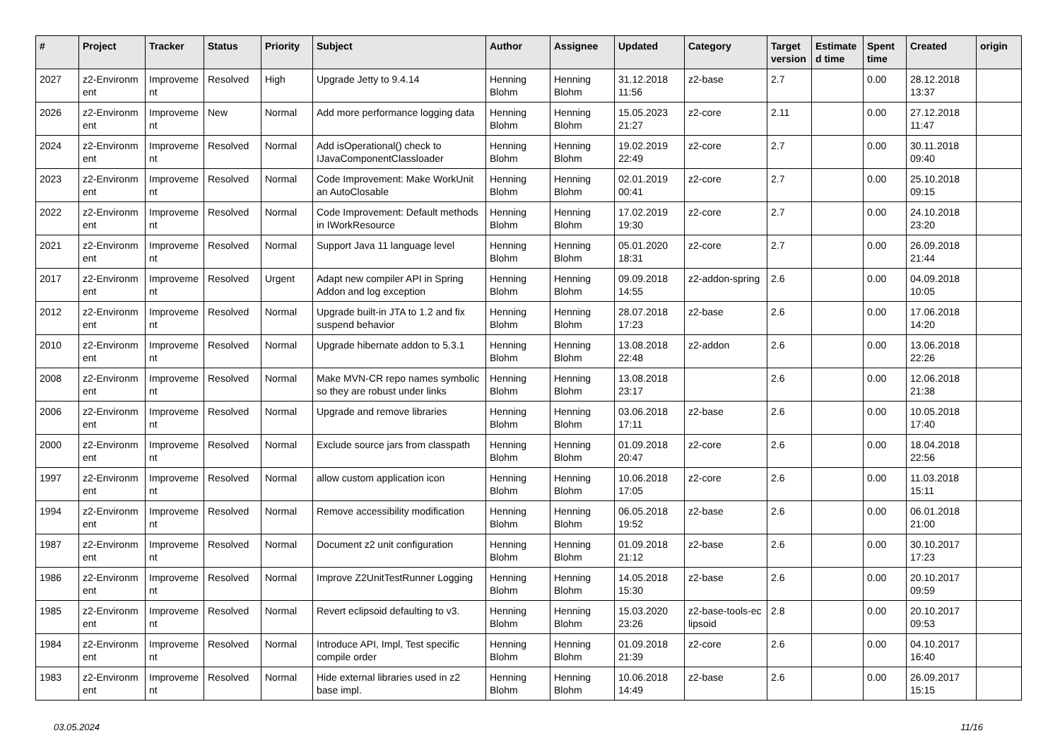| # | Project | Tracker | Status | Priority | Subject | Author | Assignee | Updated | Category | Target version | Estimate d time | Spent time | Created | origin |
| --- | --- | --- | --- | --- | --- | --- | --- | --- | --- | --- | --- | --- | --- | --- |
| 2027 | z2-Environm ent | Improveme nt | Resolved | High | Upgrade Jetty to 9.4.14 | Henning Blohm | Henning Blohm | 31.12.2018 11:56 | z2-base | 2.7 | | 0.00 | 28.12.2018 13:37 | |
| 2026 | z2-Environm ent | Improveme nt | New | Normal | Add more performance logging data | Henning Blohm | Henning Blohm | 15.05.2023 21:27 | z2-core | 2.11 | | 0.00 | 27.12.2018 11:47 | |
| 2024 | z2-Environm ent | Improveme nt | Resolved | Normal | Add isOperational() check to IJavaComponentClassloader | Henning Blohm | Henning Blohm | 19.02.2019 22:49 | z2-core | 2.7 | | 0.00 | 30.11.2018 09:40 | |
| 2023 | z2-Environm ent | Improveme nt | Resolved | Normal | Code Improvement: Make WorkUnit an AutoClosable | Henning Blohm | Henning Blohm | 02.01.2019 00:41 | z2-core | 2.7 | | 0.00 | 25.10.2018 09:15 | |
| 2022 | z2-Environm ent | Improveme nt | Resolved | Normal | Code Improvement: Default methods in IWorkResource | Henning Blohm | Henning Blohm | 17.02.2019 19:30 | z2-core | 2.7 | | 0.00 | 24.10.2018 23:20 | |
| 2021 | z2-Environm ent | Improveme nt | Resolved | Normal | Support Java 11 language level | Henning Blohm | Henning Blohm | 05.01.2020 18:31 | z2-core | 2.7 | | 0.00 | 26.09.2018 21:44 | |
| 2017 | z2-Environm ent | Improveme nt | Resolved | Urgent | Adapt new compiler API in Spring Addon and log exception | Henning Blohm | Henning Blohm | 09.09.2018 14:55 | z2-addon-spring | 2.6 | | 0.00 | 04.09.2018 10:05 | |
| 2012 | z2-Environm ent | Improveme nt | Resolved | Normal | Upgrade built-in JTA to 1.2 and fix suspend behavior | Henning Blohm | Henning Blohm | 28.07.2018 17:23 | z2-base | 2.6 | | 0.00 | 17.06.2018 14:20 | |
| 2010 | z2-Environm ent | Improveme nt | Resolved | Normal | Upgrade hibernate addon to 5.3.1 | Henning Blohm | Henning Blohm | 13.08.2018 22:48 | z2-addon | 2.6 | | 0.00 | 13.06.2018 22:26 | |
| 2008 | z2-Environm ent | Improveme nt | Resolved | Normal | Make MVN-CR repo names symbolic so they are robust under links | Henning Blohm | Henning Blohm | 13.08.2018 23:17 | | 2.6 | | 0.00 | 12.06.2018 21:38 | |
| 2006 | z2-Environm ent | Improveme nt | Resolved | Normal | Upgrade and remove libraries | Henning Blohm | Henning Blohm | 03.06.2018 17:11 | z2-base | 2.6 | | 0.00 | 10.05.2018 17:40 | |
| 2000 | z2-Environm ent | Improveme nt | Resolved | Normal | Exclude source jars from classpath | Henning Blohm | Henning Blohm | 01.09.2018 20:47 | z2-core | 2.6 | | 0.00 | 18.04.2018 22:56 | |
| 1997 | z2-Environm ent | Improveme nt | Resolved | Normal | allow custom application icon | Henning Blohm | Henning Blohm | 10.06.2018 17:05 | z2-core | 2.6 | | 0.00 | 11.03.2018 15:11 | |
| 1994 | z2-Environm ent | Improveme nt | Resolved | Normal | Remove accessibility modification | Henning Blohm | Henning Blohm | 06.05.2018 19:52 | z2-base | 2.6 | | 0.00 | 06.01.2018 21:00 | |
| 1987 | z2-Environm ent | Improveme nt | Resolved | Normal | Document z2 unit configuration | Henning Blohm | Henning Blohm | 01.09.2018 21:12 | z2-base | 2.6 | | 0.00 | 30.10.2017 17:23 | |
| 1986 | z2-Environm ent | Improveme nt | Resolved | Normal | Improve Z2UnitTestRunner Logging | Henning Blohm | Henning Blohm | 14.05.2018 15:30 | z2-base | 2.6 | | 0.00 | 20.10.2017 09:59 | |
| 1985 | z2-Environm ent | Improveme nt | Resolved | Normal | Revert eclipsoid defaulting to v3. | Henning Blohm | Henning Blohm | 15.03.2020 23:26 | z2-base-tools-ec lipsoid | 2.8 | | 0.00 | 20.10.2017 09:53 | |
| 1984 | z2-Environm ent | Improveme nt | Resolved | Normal | Introduce API, Impl, Test specific compile order | Henning Blohm | Henning Blohm | 01.09.2018 21:39 | z2-core | 2.6 | | 0.00 | 04.10.2017 16:40 | |
| 1983 | z2-Environm ent | Improveme nt | Resolved | Normal | Hide external libraries used in z2 base impl. | Henning Blohm | Henning Blohm | 10.06.2018 14:49 | z2-base | 2.6 | | 0.00 | 26.09.2017 15:15 | |
03.05.2024 11/16